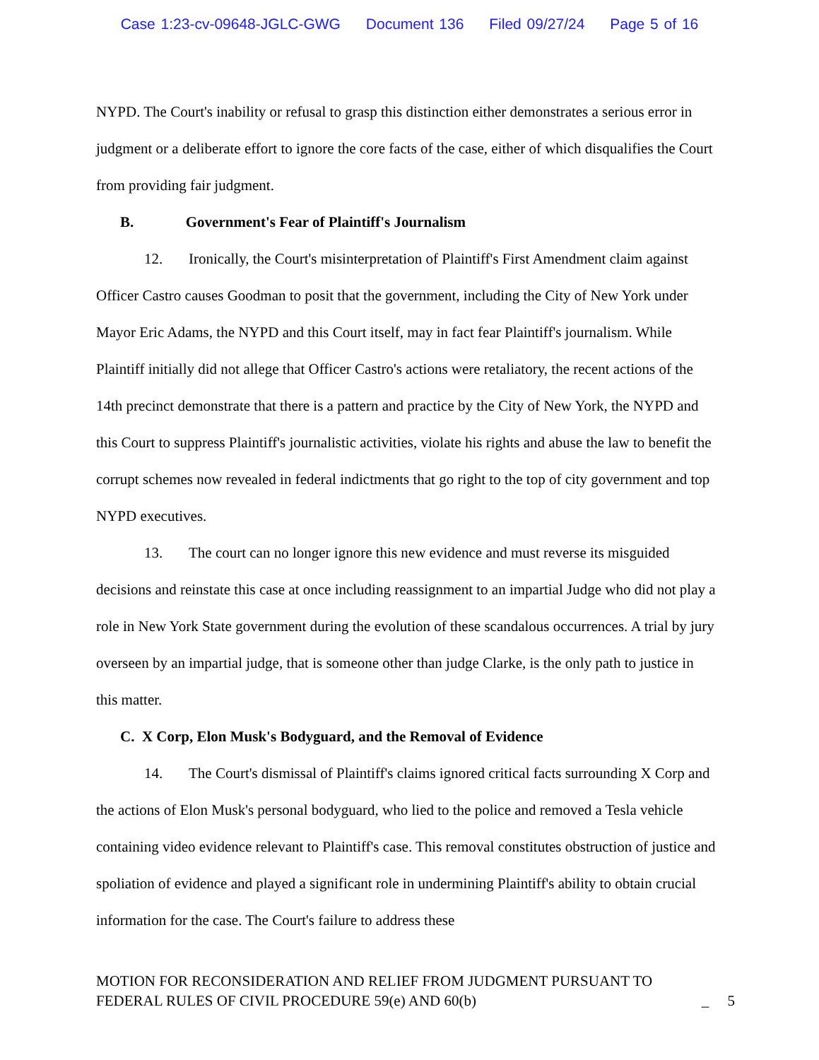Case 1:23-cv-09648-JGLC-GWG Document 136 Filed 09/27/24 Page 5 of 16
NYPD. The Court's inability or refusal to grasp this distinction either demonstrates a serious error in judgment or a deliberate effort to ignore the core facts of the case, either of which disqualifies the Court from providing fair judgment.
B. Government's Fear of Plaintiff's Journalism
12. Ironically, the Court's misinterpretation of Plaintiff's First Amendment claim against Officer Castro causes Goodman to posit that the government, including the City of New York under Mayor Eric Adams, the NYPD and this Court itself, may in fact fear Plaintiff's journalism. While Plaintiff initially did not allege that Officer Castro's actions were retaliatory, the recent actions of the 14th precinct demonstrate that there is a pattern and practice by the City of New York, the NYPD and this Court to suppress Plaintiff's journalistic activities, violate his rights and abuse the law to benefit the corrupt schemes now revealed in federal indictments that go right to the top of city government and top NYPD executives.
13. The court can no longer ignore this new evidence and must reverse its misguided decisions and reinstate this case at once including reassignment to an impartial Judge who did not play a role in New York State government during the evolution of these scandalous occurrences. A trial by jury overseen by an impartial judge, that is someone other than judge Clarke, is the only path to justice in this matter.
C. X Corp, Elon Musk's Bodyguard, and the Removal of Evidence
14. The Court's dismissal of Plaintiff's claims ignored critical facts surrounding X Corp and the actions of Elon Musk's personal bodyguard, who lied to the police and removed a Tesla vehicle containing video evidence relevant to Plaintiff's case. This removal constitutes obstruction of justice and spoliation of evidence and played a significant role in undermining Plaintiff's ability to obtain crucial information for the case. The Court's failure to address these
MOTION FOR RECONSIDERATION AND RELIEF FROM JUDGMENT PURSUANT TO
FEDERAL RULES OF CIVIL PROCEDURE 59(e) AND 60(b)
_ 5